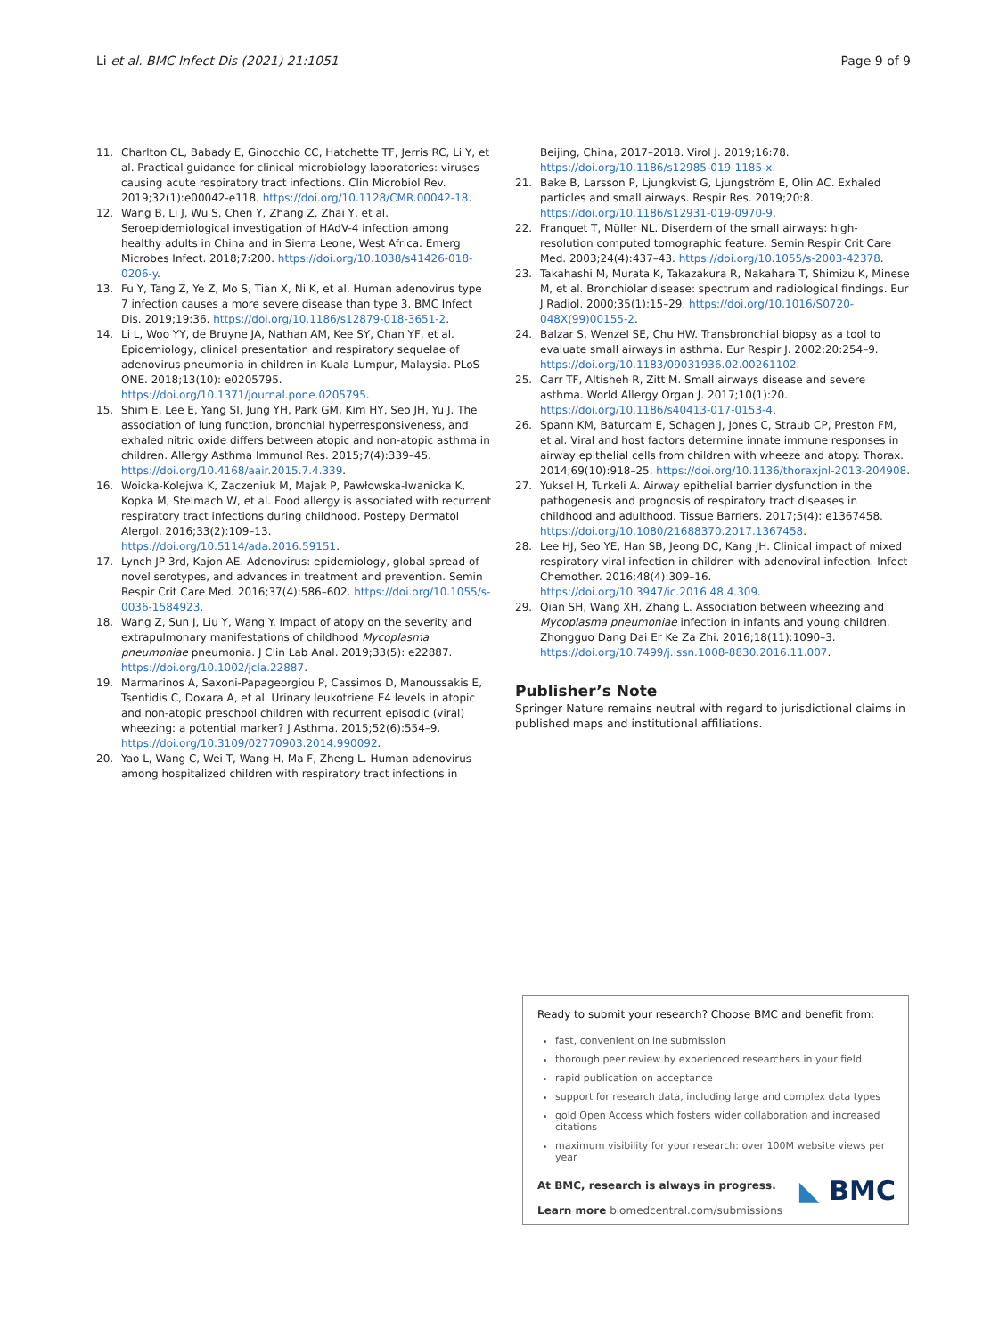Li et al. BMC Infect Dis (2021) 21:1051 Page 9 of 9
11. Charlton CL, Babady E, Ginocchio CC, Hatchette TF, Jerris RC, Li Y, et al. Practical guidance for clinical microbiology laboratories: viruses causing acute respiratory tract infections. Clin Microbiol Rev. 2019;32(1):e00042-e118. https://doi.org/10.1128/CMR.00042-18.
12. Wang B, Li J, Wu S, Chen Y, Zhang Z, Zhai Y, et al. Seroepidemiological investigation of HAdV-4 infection among healthy adults in China and in Sierra Leone, West Africa. Emerg Microbes Infect. 2018;7:200. https://doi.org/10.1038/s41426-018-0206-y.
13. Fu Y, Tang Z, Ye Z, Mo S, Tian X, Ni K, et al. Human adenovirus type 7 infection causes a more severe disease than type 3. BMC Infect Dis. 2019;19:36. https://doi.org/10.1186/s12879-018-3651-2.
14. Li L, Woo YY, de Bruyne JA, Nathan AM, Kee SY, Chan YF, et al. Epidemiology, clinical presentation and respiratory sequelae of adenovirus pneumonia in children in Kuala Lumpur, Malaysia. PLoS ONE. 2018;13(10): e0205795. https://doi.org/10.1371/journal.pone.0205795.
15. Shim E, Lee E, Yang SI, Jung YH, Park GM, Kim HY, Seo JH, Yu J. The association of lung function, bronchial hyperresponsiveness, and exhaled nitric oxide differs between atopic and non-atopic asthma in children. Allergy Asthma Immunol Res. 2015;7(4):339–45. https://doi.org/10.4168/aair.2015.7.4.339.
16. Woicka-Kolejwa K, Zaczeniuk M, Majak P, Pawłowska-Iwanicka K, Kopka M, Stelmach W, et al. Food allergy is associated with recurrent respiratory tract infections during childhood. Postepy Dermatol Alergol. 2016;33(2):109–13. https://doi.org/10.5114/ada.2016.59151.
17. Lynch JP 3rd, Kajon AE. Adenovirus: epidemiology, global spread of novel serotypes, and advances in treatment and prevention. Semin Respir Crit Care Med. 2016;37(4):586–602. https://doi.org/10.1055/s-0036-1584923.
18. Wang Z, Sun J, Liu Y, Wang Y. Impact of atopy on the severity and extrapulmonary manifestations of childhood Mycoplasma pneumoniae pneumonia. J Clin Lab Anal. 2019;33(5): e22887. https://doi.org/10.1002/jcla.22887.
19. Marmarinos A, Saxoni-Papageorgiou P, Cassimos D, Manoussakis E, Tsentidis C, Doxara A, et al. Urinary leukotriene E4 levels in atopic and non-atopic preschool children with recurrent episodic (viral) wheezing: a potential marker? J Asthma. 2015;52(6):554–9. https://doi.org/10.3109/02770903.2014.990092.
20. Yao L, Wang C, Wei T, Wang H, Ma F, Zheng L. Human adenovirus among hospitalized children with respiratory tract infections in
Beijing, China, 2017–2018. Virol J. 2019;16:78. https://doi.org/10.1186/s12985-019-1185-x.
21. Bake B, Larsson P, Ljungkvist G, Ljungström E, Olin AC. Exhaled particles and small airways. Respir Res. 2019;20:8. https://doi.org/10.1186/s12931-019-0970-9.
22. Franquet T, Müller NL. Diserdem of the small airways: high-resolution computed tomographic feature. Semin Respir Crit Care Med. 2003;24(4):437–43. https://doi.org/10.1055/s-2003-42378.
23. Takahashi M, Murata K, Takazakura R, Nakahara T, Shimizu K, Minese M, et al. Bronchiolar disease: spectrum and radiological findings. Eur J Radiol. 2000;35(1):15–29. https://doi.org/10.1016/S0720-048X(99)00155-2.
24. Balzar S, Wenzel SE, Chu HW. Transbronchial biopsy as a tool to evaluate small airways in asthma. Eur Respir J. 2002;20:254–9. https://doi.org/10.1183/09031936.02.00261102.
25. Carr TF, Altisheh R, Zitt M. Small airways disease and severe asthma. World Allergy Organ J. 2017;10(1):20. https://doi.org/10.1186/s40413-017-0153-4.
26. Spann KM, Baturcam E, Schagen J, Jones C, Straub CP, Preston FM, et al. Viral and host factors determine innate immune responses in airway epithelial cells from children with wheeze and atopy. Thorax. 2014;69(10):918–25. https://doi.org/10.1136/thoraxjnl-2013-204908.
27. Yuksel H, Turkeli A. Airway epithelial barrier dysfunction in the pathogenesis and prognosis of respiratory tract diseases in childhood and adulthood. Tissue Barriers. 2017;5(4): e1367458. https://doi.org/10.1080/21688370.2017.1367458.
28. Lee HJ, Seo YE, Han SB, Jeong DC, Kang JH. Clinical impact of mixed respiratory viral infection in children with adenoviral infection. Infect Chemother. 2016;48(4):309–16. https://doi.org/10.3947/ic.2016.48.4.309.
29. Qian SH, Wang XH, Zhang L. Association between wheezing and Mycoplasma pneumoniae infection in infants and young children. Zhongguo Dang Dai Er Ke Za Zhi. 2016;18(11):1090–3. https://doi.org/10.7499/j.issn.1008-8830.2016.11.007.
Publisher’s Note
Springer Nature remains neutral with regard to jurisdictional claims in published maps and institutional affiliations.
Ready to submit your research? Choose BMC and benefit from:
fast, convenient online submission
thorough peer review by experienced researchers in your field
rapid publication on acceptance
support for research data, including large and complex data types
gold Open Access which fosters wider collaboration and increased citations
maximum visibility for your research: over 100M website views per year
At BMC, research is always in progress.
Learn more biomedcentral.com/submissions
◣ BMC